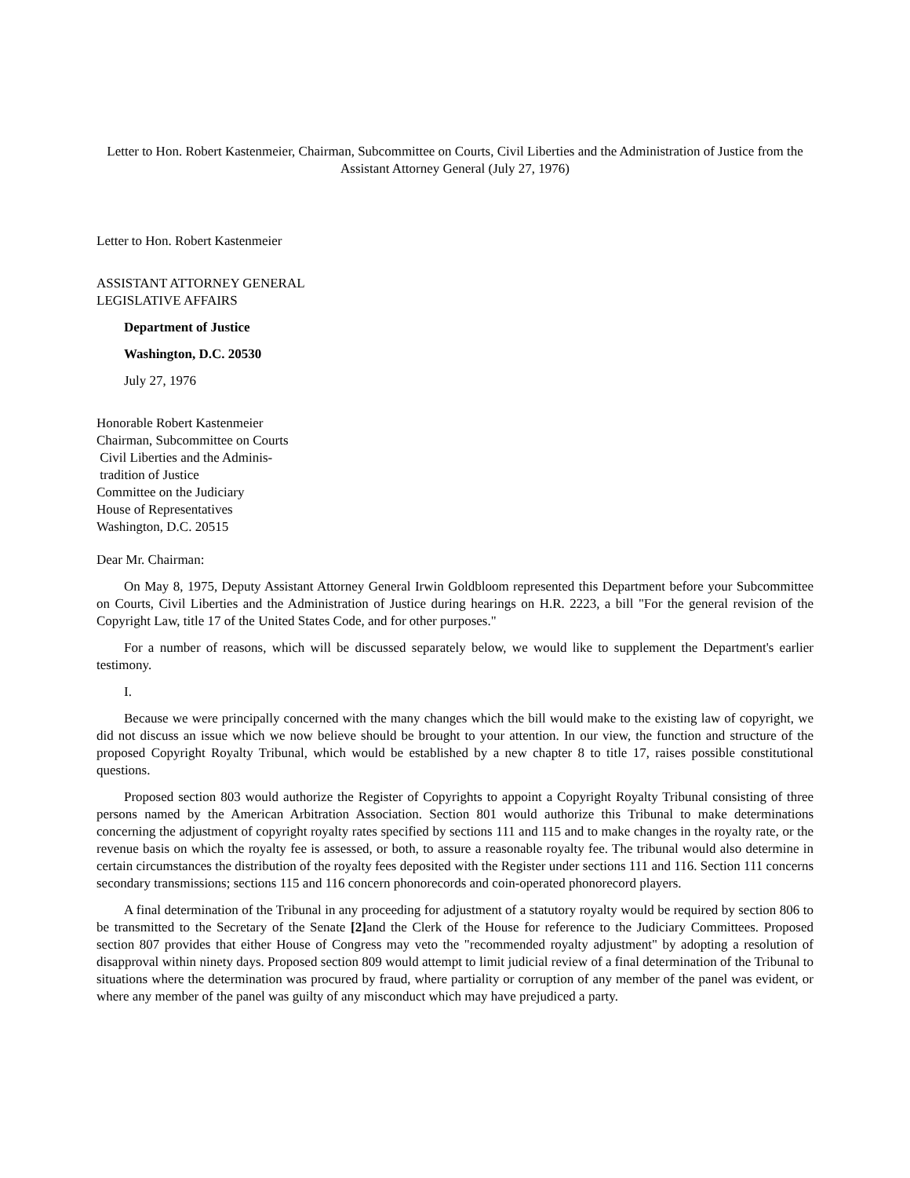Letter to Hon. Robert Kastenmeier, Chairman, Subcommittee on Courts, Civil Liberties and the Administration of Justice from the Assistant Attorney General (July 27, 1976)
Letter to Hon. Robert Kastenmeier
ASSISTANT ATTORNEY GENERAL
LEGISLATIVE AFFAIRS
Department of Justice
Washington, D.C. 20530
July 27, 1976
Honorable Robert Kastenmeier
Chairman, Subcommittee on Courts
Civil Liberties and the Adminis-
tradition of Justice
Committee on the Judiciary
House of Representatives
Washington, D.C. 20515
Dear Mr. Chairman:
On May 8, 1975, Deputy Assistant Attorney General Irwin Goldbloom represented this Department before your Subcommittee on Courts, Civil Liberties and the Administration of Justice during hearings on H.R. 2223, a bill "For the general revision of the Copyright Law, title 17 of the United States Code, and for other purposes."
For a number of reasons, which will be discussed separately below, we would like to supplement the Department's earlier testimony.
I.
Because we were principally concerned with the many changes which the bill would make to the existing law of copyright, we did not discuss an issue which we now believe should be brought to your attention. In our view, the function and structure of the proposed Copyright Royalty Tribunal, which would be established by a new chapter 8 to title 17, raises possible constitutional questions.
Proposed section 803 would authorize the Register of Copyrights to appoint a Copyright Royalty Tribunal consisting of three persons named by the American Arbitration Association. Section 801 would authorize this Tribunal to make determinations concerning the adjustment of copyright royalty rates specified by sections 111 and 115 and to make changes in the royalty rate, or the revenue basis on which the royalty fee is assessed, or both, to assure a reasonable royalty fee. The tribunal would also determine in certain circumstances the distribution of the royalty fees deposited with the Register under sections 111 and 116. Section 111 concerns secondary transmissions; sections 115 and 116 concern phonorecords and coin-operated phonorecord players.
A final determination of the Tribunal in any proceeding for adjustment of a statutory royalty would be required by section 806 to be transmitted to the Secretary of the Senate [2] and the Clerk of the House for reference to the Judiciary Committees. Proposed section 807 provides that either House of Congress may veto the "recommended royalty adjustment" by adopting a resolution of disapproval within ninety days. Proposed section 809 would attempt to limit judicial review of a final determination of the Tribunal to situations where the determination was procured by fraud, where partiality or corruption of any member of the panel was evident, or where any member of the panel was guilty of any misconduct which may have prejudiced a party.